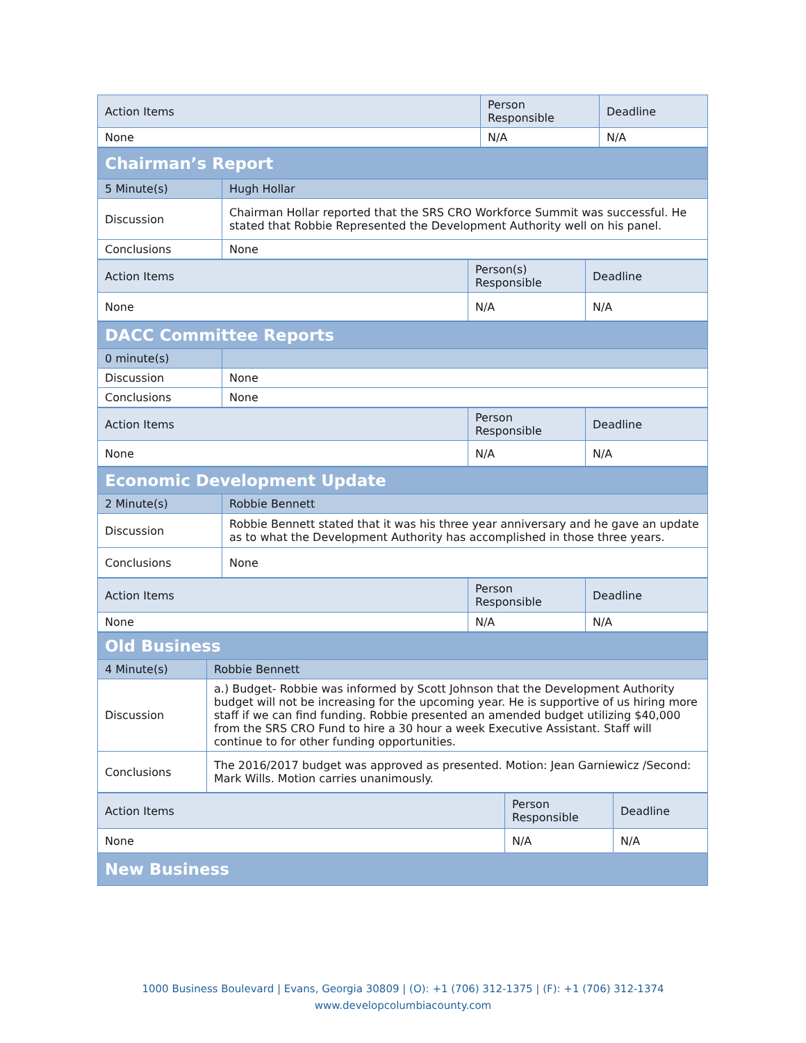| Action Items | Person Responsible | Deadline |
| --- | --- | --- |
| None | N/A | N/A |
| Chairman’s Report | |
| 5 Minute(s) | Hugh Hollar |
| Discussion | Chairman Hollar reported that the SRS CRO Workforce Summit was successful. He stated that Robbie Represented the Development Authority well on his panel. |
| Conclusions | None |
| Action Items | Person(s) Responsible | Deadline |
| --- | --- | --- |
| None | N/A | N/A |
| DACC Committee Reports | |
| 0 minute(s) | |
| Discussion | None |
| Conclusions | None |
| Action Items | Person Responsible | Deadline |
| --- | --- | --- |
| None | N/A | N/A |
| Economic Development Update | |
| 2 Minute(s) | Robbie Bennett |
| Discussion | Robbie Bennett stated that it was his three year anniversary and he gave an update as to what the Development Authority has accomplished in those three years. |
| Conclusions | None |
| Action Items | Person Responsible | Deadline |
| --- | --- | --- |
| None | N/A | N/A |
| Old Business | |
| 4 Minute(s) | Robbie Bennett |
| Discussion | a.) Budget- Robbie was informed by Scott Johnson that the Development Authority budget will not be increasing for the upcoming year. He is supportive of us hiring more staff if we can find funding. Robbie presented an amended budget utilizing $40,000 from the SRS CRO Fund to hire a 30 hour a week Executive Assistant. Staff will continue to for other funding opportunities. |
| Conclusions | The 2016/2017 budget was approved as presented. Motion: Jean Garniewicz /Second: Mark Wills. Motion carries unanimously. |
| Action Items | Person Responsible | Deadline |
| --- | --- | --- |
| None | N/A | N/A |
| New Business | | |
1000 Business Boulevard | Evans, Georgia 30809 | (O): +1 (706) 312-1375 | (F): +1 (706) 312-1374
www.developcolumbiacounty.com